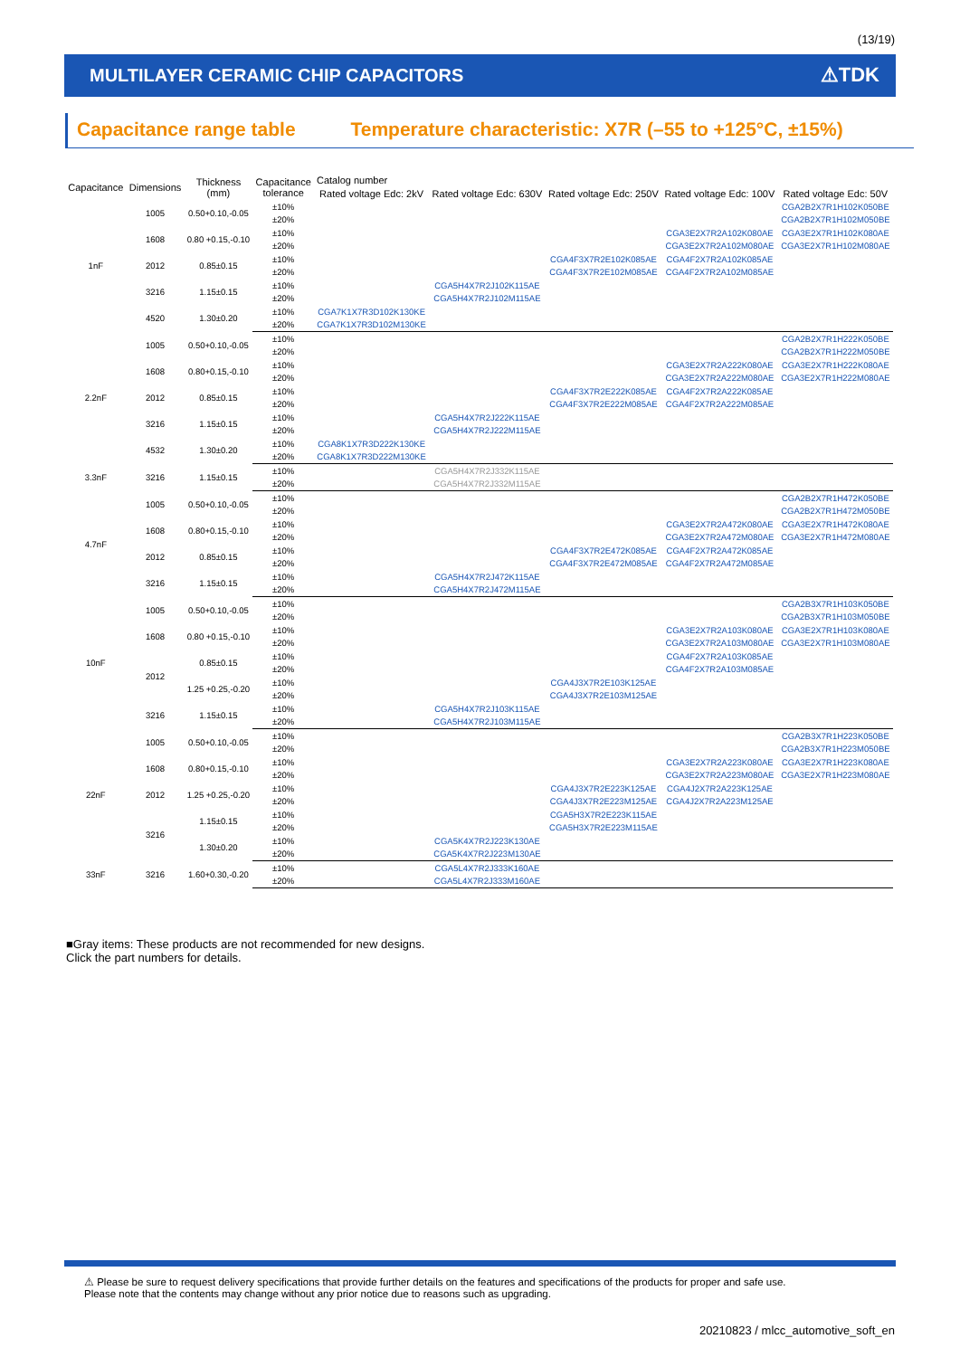(13/19)
MULTILAYER CERAMIC CHIP CAPACITORS
⚠TDK
Capacitance range table Temperature characteristic: X7R (–55 to +125°C, ±15%)
| Capacitance | Dimensions | Thickness (mm) | Capacitance tolerance | Catalog number | | | | |
| --- | --- | --- | --- | --- | --- | --- | --- | --- |
| | | | | Rated voltage Edc: 2kV | Rated voltage Edc: 630V | Rated voltage Edc: 250V | Rated voltage Edc: 100V | Rated voltage Edc: 50V |
| 1nF | 1005 | 0.50+0.10,-0.05 | ±10% | | | | | CGA2B2X7R1H102K050BE |
| | | | ±20% | | | | | CGA2B2X7R1H102M050BE |
| | 1608 | 0.80 +0.15,-0.10 | ±10% | | | | CGA3E2X7R2A102K080AE | CGA3E2X7R1H102K080AE |
| | | | ±20% | | | | CGA3E2X7R2A102M080AE | CGA3E2X7R1H102M080AE |
| | 2012 | 0.85±0.15 | ±10% | | | CGA4F3X7R2E102K085AE | CGA4F2X7R2A102K085AE | |
| | | | ±20% | | | CGA4F3X7R2E102M085AE | CGA4F2X7R2A102M085AE | |
| | 3216 | 1.15±0.15 | ±10% | | CGA5H4X7R2J102K115AE | | | |
| | | | ±20% | | CGA5H4X7R2J102M115AE | | | |
| | 4520 | 1.30±0.20 | ±10% | CGA7K1X7R3D102K130KE | | | | |
| | | | ±20% | CGA7K1X7R3D102M130KE | | | | |
| 2.2nF | 1005 | 0.50+0.10,-0.05 | ±10% | | | | | CGA2B2X7R1H222K050BE |
| | | | ±20% | | | | | CGA2B2X7R1H222M050BE |
| | 1608 | 0.80+0.15,-0.10 | ±10% | | | | CGA3E2X7R2A222K080AE | CGA3E2X7R1H222K080AE |
| | | | ±20% | | | | CGA3E2X7R2A222M080AE | CGA3E2X7R1H222M080AE |
| | 2012 | 0.85±0.15 | ±10% | | | CGA4F3X7R2E222K085AE | CGA4F2X7R2A222K085AE | |
| | | | ±20% | | | CGA4F3X7R2E222M085AE | CGA4F2X7R2A222M085AE | |
| | 3216 | 1.15±0.15 | ±10% | | CGA5H4X7R2J222K115AE | | | |
| | | | ±20% | | CGA5H4X7R2J222M115AE | | | |
| | 4532 | 1.30±0.20 | ±10% | CGA8K1X7R3D222K130KE | | | | |
| | | | ±20% | CGA8K1X7R3D222M130KE | | | | |
| 3.3nF | 3216 | 1.15±0.15 | ±10% | | CGA5H4X7R2J332K115AE | | | |
| | | | ±20% | | CGA5H4X7R2J332M115AE | | | |
| 4.7nF | 1005 | 0.50+0.10,-0.05 | ±10% | | | | | CGA2B2X7R1H472K050BE |
| | | | ±20% | | | | | CGA2B2X7R1H472M050BE |
| | 1608 | 0.80+0.15,-0.10 | ±10% | | | | CGA3E2X7R2A472K080AE | CGA3E2X7R1H472K080AE |
| | | | ±20% | | | | CGA3E2X7R2A472M080AE | CGA3E2X7R1H472M080AE |
| | 2012 | 0.85±0.15 | ±10% | | | CGA4F3X7R2E472K085AE | CGA4F2X7R2A472K085AE | |
| | | | ±20% | | | CGA4F3X7R2E472M085AE | CGA4F2X7R2A472M085AE | |
| | 3216 | 1.15±0.15 | ±10% | | CGA5H4X7R2J472K115AE | | | |
| | | | ±20% | | CGA5H4X7R2J472M115AE | | | |
| 10nF | 1005 | 0.50+0.10,-0.05 | ±10% | | | | | CGA2B3X7R1H103K050BE |
| | | | ±20% | | | | | CGA2B3X7R1H103M050BE |
| | 1608 | 0.80 +0.15,-0.10 | ±10% | | | | CGA3E2X7R2A103K080AE | CGA3E2X7R1H103K080AE |
| | | | ±20% | | | | CGA3E2X7R2A103M080AE | CGA3E2X7R1H103M080AE |
| | 2012 | 0.85±0.15 | ±10% | | | | CGA4F2X7R2A103K085AE | |
| | | | ±20% | | | | CGA4F2X7R2A103M085AE | |
| | | 1.25 +0.25,-0.20 | ±10% | | | CGA4J3X7R2E103K125AE | | |
| | | | ±20% | | | CGA4J3X7R2E103M125AE | | |
| | 3216 | 1.15±0.15 | ±10% | | CGA5H4X7R2J103K115AE | | | |
| | | | ±20% | | CGA5H4X7R2J103M115AE | | | |
| 22nF | 1005 | 0.50+0.10,-0.05 | ±10% | | | | | CGA2B3X7R1H223K050BE |
| | | | ±20% | | | | | CGA2B3X7R1H223M050BE |
| | 1608 | 0.80+0.15,-0.10 | ±10% | | | | CGA3E2X7R2A223K080AE | CGA3E2X7R1H223K080AE |
| | | | ±20% | | | | CGA3E2X7R2A223M080AE | CGA3E2X7R1H223M080AE |
| | 2012 | 1.25 +0.25,-0.20 | ±10% | | | CGA4J3X7R2E223K125AE | CGA4J2X7R2A223K125AE | |
| | | | ±20% | | | CGA4J3X7R2E223M125AE | CGA4J2X7R2A223M125AE | |
| | 3216 | 1.15±0.15 | ±10% | | | CGA5H3X7R2E223K115AE | | |
| | | | ±20% | | | CGA5H3X7R2E223M115AE | | |
| | | 1.30±0.20 | ±10% | | CGA5K4X7R2J223K130AE | | | |
| | | | ±20% | | CGA5K4X7R2J223M130AE | | | |
| 33nF | 3216 | 1.60+0.30,-0.20 | ±10% | | CGA5L4X7R2J333K160AE | | | |
| | | | ±20% | | CGA5L4X7R2J333M160AE | | | |
■Gray items: These products are not recommended for new designs.
Click the part numbers for details.
⚠ Please be sure to request delivery specifications that provide further details on the features and specifications of the products for proper and safe use.
Please note that the contents may change without any prior notice due to reasons such as upgrading.
20210823 / mlcc_automotive_soft_en